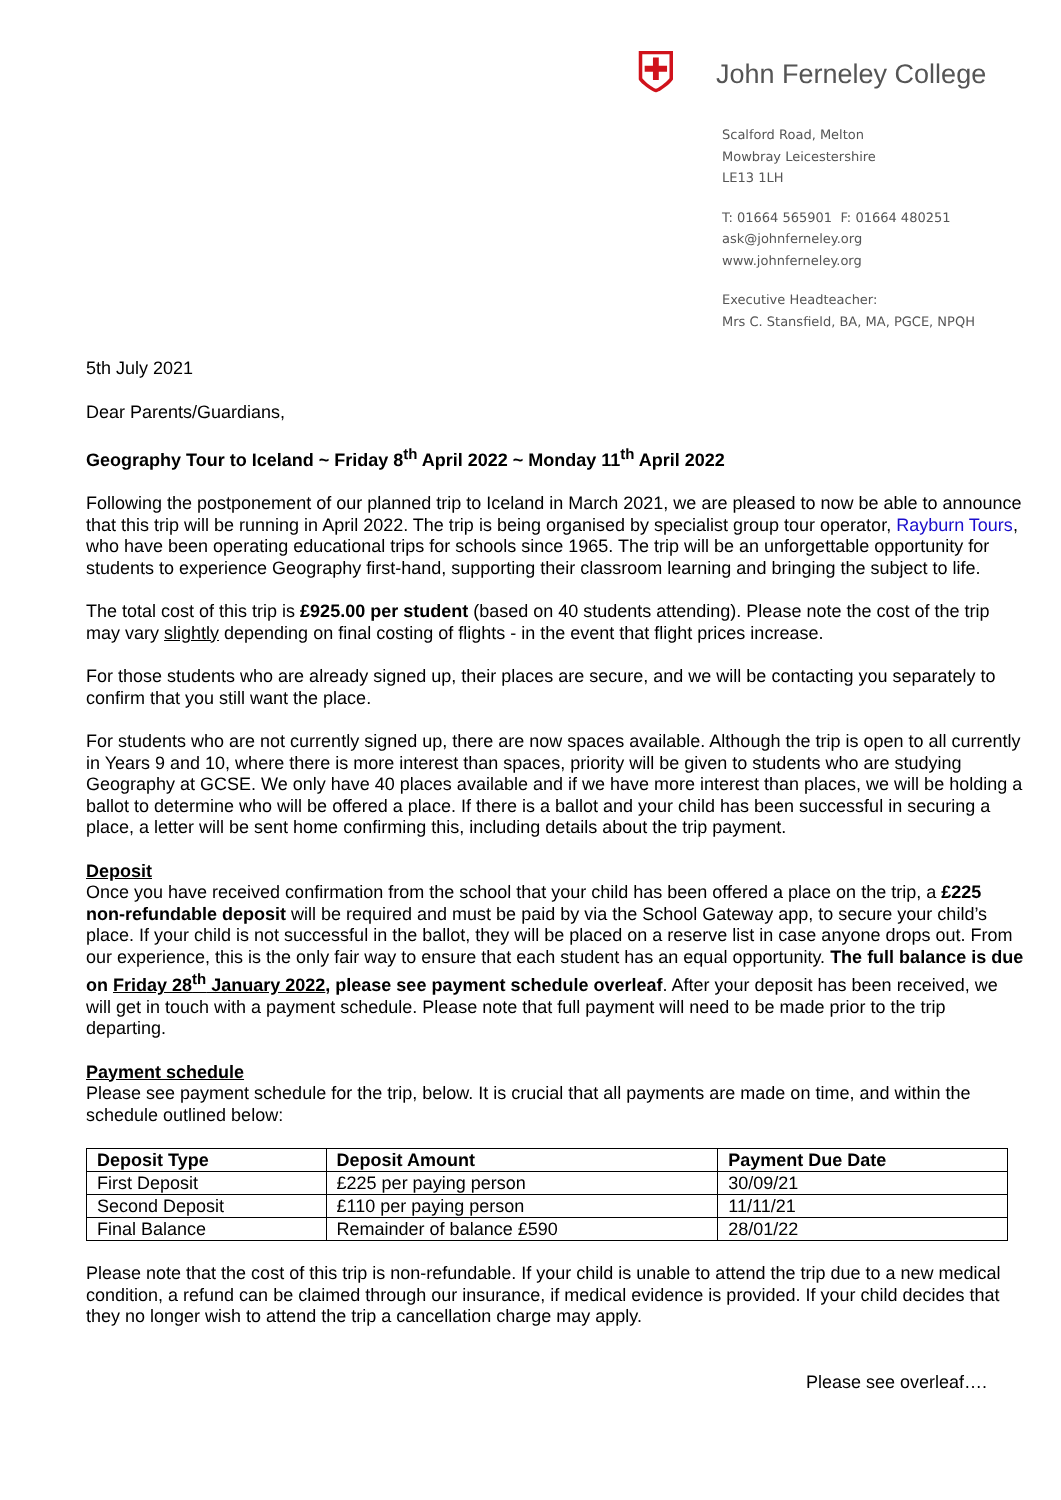⛨
John Ferneley College
Scalford Road, Melton
Mowbray Leicestershire
LE13 1LH
T: 01664 565901 F: 01664 480251
ask@johnferneley.org
www.johnferneley.org
Executive Headteacher:
Mrs C. Stansfield, BA, MA, PGCE, NPQH
5th July 2021
Dear Parents/Guardians,
Geography Tour to Iceland ~ Friday 8<sup>th</sup> April 2022 ~ Monday 11<sup>th</sup> April 2022
Following the postponement of our planned trip to Iceland in March 2021, we are pleased to now be able to announce that this trip will be running in April 2022. The trip is being organised by specialist group tour operator, Rayburn Tours, who have been operating educational trips for schools since 1965. The trip will be an unforgettable opportunity for students to experience Geography first-hand, supporting their classroom learning and bringing the subject to life.
The total cost of this trip is £925.00 per student (based on 40 students attending). Please note the cost of the trip may vary slightly depending on final costing of flights - in the event that flight prices increase.
For those students who are already signed up, their places are secure, and we will be contacting you separately to confirm that you still want the place.
For students who are not currently signed up, there are now spaces available. Although the trip is open to all currently in Years 9 and 10, where there is more interest than spaces, priority will be given to students who are studying Geography at GCSE. We only have 40 places available and if we have more interest than places, we will be holding a ballot to determine who will be offered a place. If there is a ballot and your child has been successful in securing a place, a letter will be sent home confirming this, including details about the trip payment.
Deposit
Once you have received confirmation from the school that your child has been offered a place on the trip, a £225 non-refundable deposit will be required and must be paid by via the School Gateway app, to secure your child’s place. If your child is not successful in the ballot, they will be placed on a reserve list in case anyone drops out. From our experience, this is the only fair way to ensure that each student has an equal opportunity. The full balance is due on Friday 28<sup>th</sup> January 2022, please see payment schedule overleaf. After your deposit has been received, we will get in touch with a payment schedule. Please note that full payment will need to be made prior to the trip departing.
Payment schedule
Please see payment schedule for the trip, below. It is crucial that all payments are made on time, and within the schedule outlined below:
| Deposit Type | Deposit Amount | Payment Due Date |
| --- | --- | --- |
| First Deposit | £225 per paying person | 30/09/21 |
| Second Deposit | £110 per paying person | 11/11/21 |
| Final Balance | Remainder of balance £590 | 28/01/22 |
Please note that the cost of this trip is non-refundable. If your child is unable to attend the trip due to a new medical condition, a refund can be claimed through our insurance, if medical evidence is provided. If your child decides that they no longer wish to attend the trip a cancellation charge may apply.
Please see overleaf….